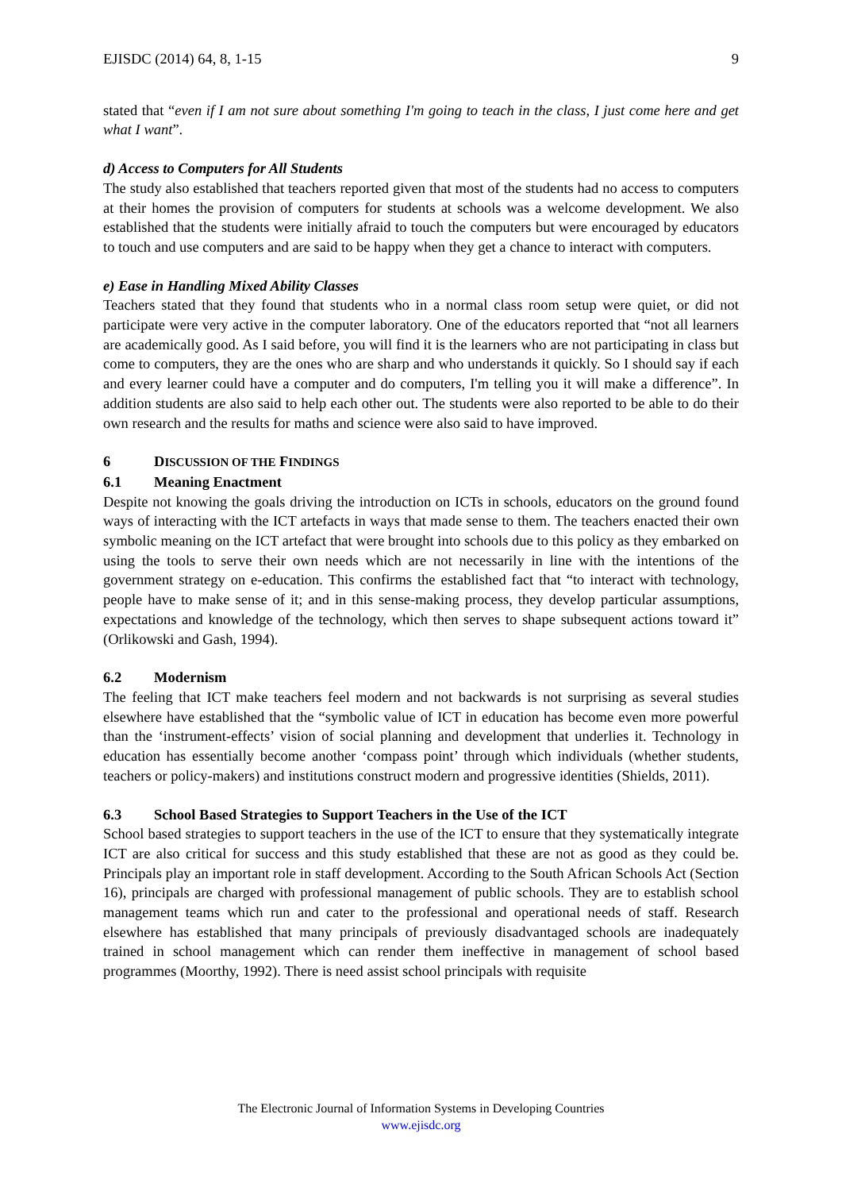EJISDC (2014) 64, 8, 1-15 9
stated that “even if I am not sure about something I'm going to teach in the class, I just come here and get what I want”.
d) Access to Computers for All Students
The study also established that teachers reported given that most of the students had no access to computers at their homes the provision of computers for students at schools was a welcome development. We also established that the students were initially afraid to touch the computers but were encouraged by educators to touch and use computers and are said to be happy when they get a chance to interact with computers.
e) Ease in Handling Mixed Ability Classes
Teachers stated that they found that students who in a normal class room setup were quiet, or did not participate were very active in the computer laboratory. One of the educators reported that “not all learners are academically good. As I said before, you will find it is the learners who are not participating in class but come to computers, they are the ones who are sharp and who understands it quickly. So I should say if each and every learner could have a computer and do computers, I'm telling you it will make a difference”. In addition students are also said to help each other out. The students were also reported to be able to do their own research and the results for maths and science were also said to have improved.
6 DISCUSSION OF THE FINDINGS
6.1 Meaning Enactment
Despite not knowing the goals driving the introduction on ICTs in schools, educators on the ground found ways of interacting with the ICT artefacts in ways that made sense to them. The teachers enacted their own symbolic meaning on the ICT artefact that were brought into schools due to this policy as they embarked on using the tools to serve their own needs which are not necessarily in line with the intentions of the government strategy on e-education. This confirms the established fact that “to interact with technology, people have to make sense of it; and in this sense-making process, they develop particular assumptions, expectations and knowledge of the technology, which then serves to shape subsequent actions toward it” (Orlikowski and Gash, 1994).
6.2 Modernism
The feeling that ICT make teachers feel modern and not backwards is not surprising as several studies elsewhere have established that the “symbolic value of ICT in education has become even more powerful than the ‘instrument-effects’ vision of social planning and development that underlies it. Technology in education has essentially become another ‘compass point’ through which individuals (whether students, teachers or policy-makers) and institutions construct modern and progressive identities (Shields, 2011).
6.3 School Based Strategies to Support Teachers in the Use of the ICT
School based strategies to support teachers in the use of the ICT to ensure that they systematically integrate ICT are also critical for success and this study established that these are not as good as they could be. Principals play an important role in staff development. According to the South African Schools Act (Section 16), principals are charged with professional management of public schools. They are to establish school management teams which run and cater to the professional and operational needs of staff. Research elsewhere has established that many principals of previously disadvantaged schools are inadequately trained in school management which can render them ineffective in management of school based programmes (Moorthy, 1992). There is need assist school principals with requisite
The Electronic Journal of Information Systems in Developing Countries
www.ejisdc.org